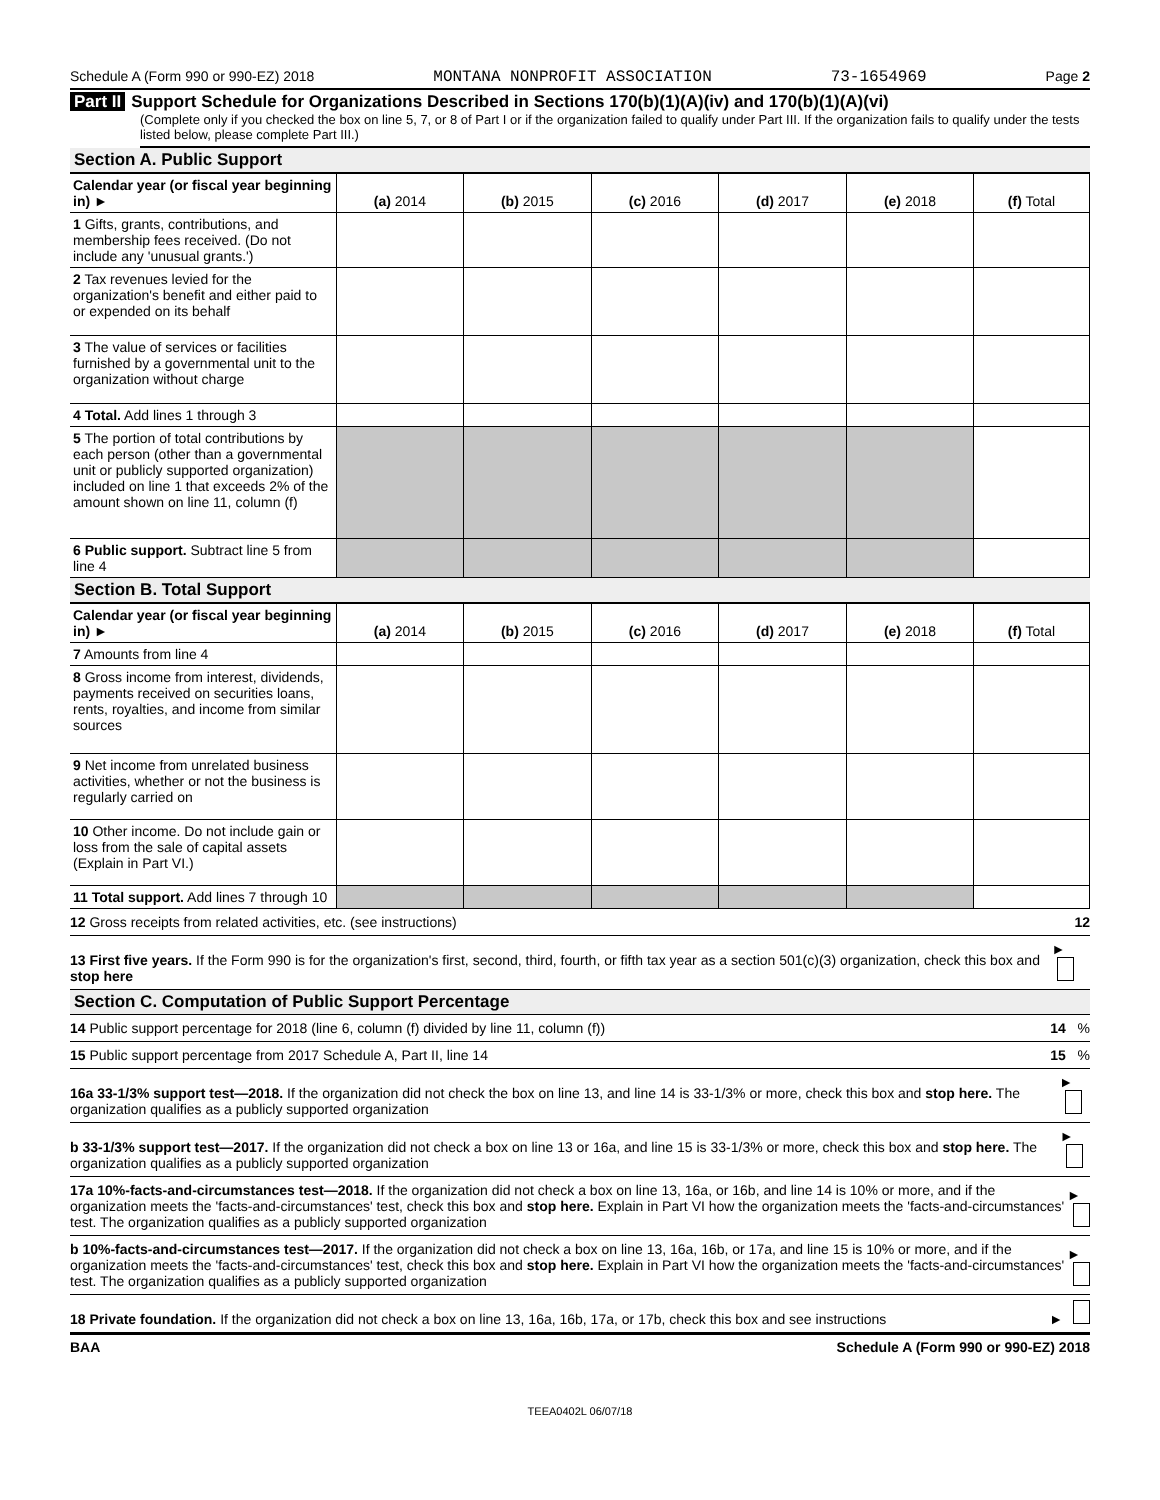Schedule A (Form 990 or 990-EZ) 2018 MONTANA NONPROFIT ASSOCIATION 73-1654969 Page 2
Part II Support Schedule for Organizations Described in Sections 170(b)(1)(A)(iv) and 170(b)(1)(A)(vi)
(Complete only if you checked the box on line 5, 7, or 8 of Part I or if the organization failed to qualify under Part III. If the organization fails to qualify under the tests listed below, please complete Part III.)
Section A. Public Support
| Calendar year (or fiscal year beginning in) ► | (a) 2014 | (b) 2015 | (c) 2016 | (d) 2017 | (e) 2018 | (f) Total |
| --- | --- | --- | --- | --- | --- | --- |
| 1 Gifts, grants, contributions, and membership fees received. (Do not include any 'unusual grants.') | | | | | | |
| 2 Tax revenues levied for the organization's benefit and either paid to or expended on its behalf | | | | | | |
| 3 The value of services or facilities furnished by a governmental unit to the organization without charge | | | | | | |
| 4 Total. Add lines 1 through 3 | | | | | | |
| 5 The portion of total contributions by each person (other than a governmental unit or publicly supported organization) included on line 1 that exceeds 2% of the amount shown on line 11, column (f) | | | | | | |
| 6 Public support. Subtract line 5 from line 4 | | | | | | |
Section B. Total Support
| Calendar year (or fiscal year beginning in) ► | (a) 2014 | (b) 2015 | (c) 2016 | (d) 2017 | (e) 2018 | (f) Total |
| --- | --- | --- | --- | --- | --- | --- |
| 7 Amounts from line 4 | | | | | | |
| 8 Gross income from interest, dividends, payments received on securities loans, rents, royalties, and income from similar sources | | | | | | |
| 9 Net income from unrelated business activities, whether or not the business is regularly carried on | | | | | | |
| 10 Other income. Do not include gain or loss from the sale of capital assets (Explain in Part VI.) | | | | | | |
| 11 Total support. Add lines 7 through 10 | | | | | | |
12 Gross receipts from related activities, etc. (see instructions) 12
13 First five years. If the Form 990 is for the organization's first, second, third, fourth, or fifth tax year as a section 501(c)(3) organization, check this box and stop here ►
Section C. Computation of Public Support Percentage
14 Public support percentage for 2018 (line 6, column (f) divided by line 11, column (f)) 14 %
15 Public support percentage from 2017 Schedule A, Part II, line 14 15 %
16a 33-1/3% support test—2018. If the organization did not check the box on line 13, and line 14 is 33-1/3% or more, check this box and stop here. The organization qualifies as a publicly supported organization ►
b 33-1/3% support test—2017. If the organization did not check a box on line 13 or 16a, and line 15 is 33-1/3% or more, check this box and stop here. The organization qualifies as a publicly supported organization ►
17a 10%-facts-and-circumstances test—2018. If the organization did not check a box on line 13, 16a, or 16b, and line 14 is 10% or more, and if the organization meets the 'facts-and-circumstances' test, check this box and stop here. Explain in Part VI how the organization meets the 'facts-and-circumstances' test. The organization qualifies as a publicly supported organization ►
b 10%-facts-and-circumstances test—2017. If the organization did not check a box on line 13, 16a, 16b, or 17a, and line 15 is 10% or more, and if the organization meets the 'facts-and-circumstances' test, check this box and stop here. Explain in Part VI how the organization meets the 'facts-and-circumstances' test. The organization qualifies as a publicly supported organization ►
18 Private foundation. If the organization did not check a box on line 13, 16a, 16b, 17a, or 17b, check this box and see instructions ►
BAA Schedule A (Form 990 or 990-EZ) 2018
TEEA0402L 06/07/18